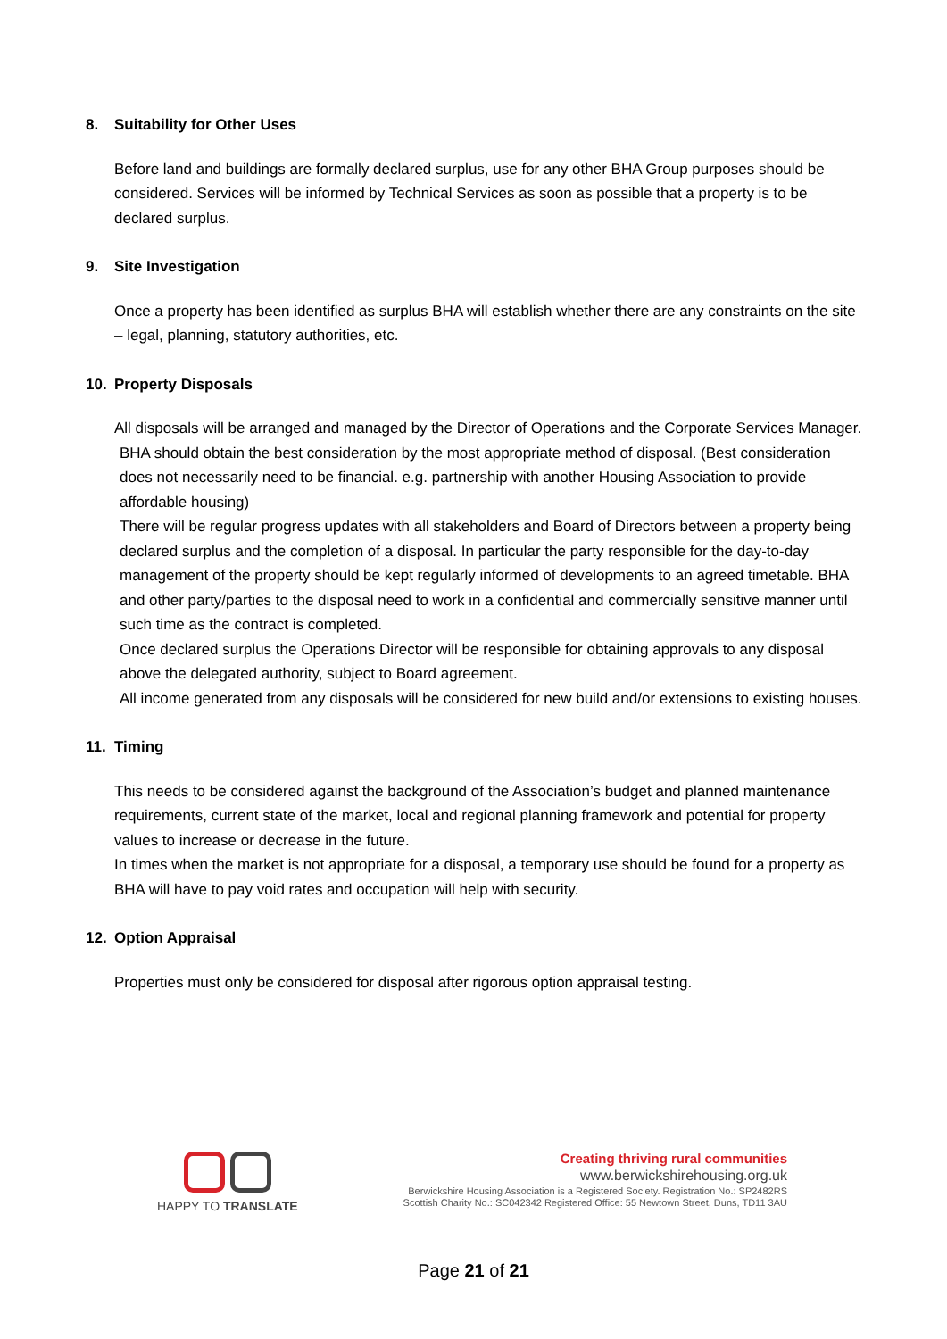8. Suitability for Other Uses
Before land and buildings are formally declared surplus, use for any other BHA Group purposes should be considered. Services will be informed by Technical Services as soon as possible that a property is to be declared surplus.
9. Site Investigation
Once a property has been identified as surplus BHA will establish whether there are any constraints on the site – legal, planning, statutory authorities, etc.
10. Property Disposals
All disposals will be arranged and managed by the Director of Operations and the Corporate Services Manager.
BHA should obtain the best consideration by the most appropriate method of disposal. (Best consideration does not necessarily need to be financial. e.g. partnership with another Housing Association to provide affordable housing)
There will be regular progress updates with all stakeholders and Board of Directors between a property being declared surplus and the completion of a disposal. In particular the party responsible for the day-to-day management of the property should be kept regularly informed of developments to an agreed timetable. BHA and other party/parties to the disposal need to work in a confidential and commercially sensitive manner until such time as the contract is completed.
Once declared surplus the Operations Director will be responsible for obtaining approvals to any disposal above the delegated authority, subject to Board agreement.
All income generated from any disposals will be considered for new build and/or extensions to existing houses.
11. Timing
This needs to be considered against the background of the Association’s budget and planned maintenance requirements, current state of the market, local and regional planning framework and potential for property values to increase or decrease in the future.
In times when the market is not appropriate for a disposal, a temporary use should be found for a property as BHA will have to pay void rates and occupation will help with security.
12. Option Appraisal
Properties must only be considered for disposal after rigorous option appraisal testing.
HAPPY TO TRANSLATE
Creating thriving rural communities
www.berwickshirehousing.org.uk
Berwickshire Housing Association is a Registered Society. Registration No.: SP2482RS
Scottish Charity No.: SC042342 Registered Office: 55 Newtown Street, Duns, TD11 3AU
Page 21 of 21